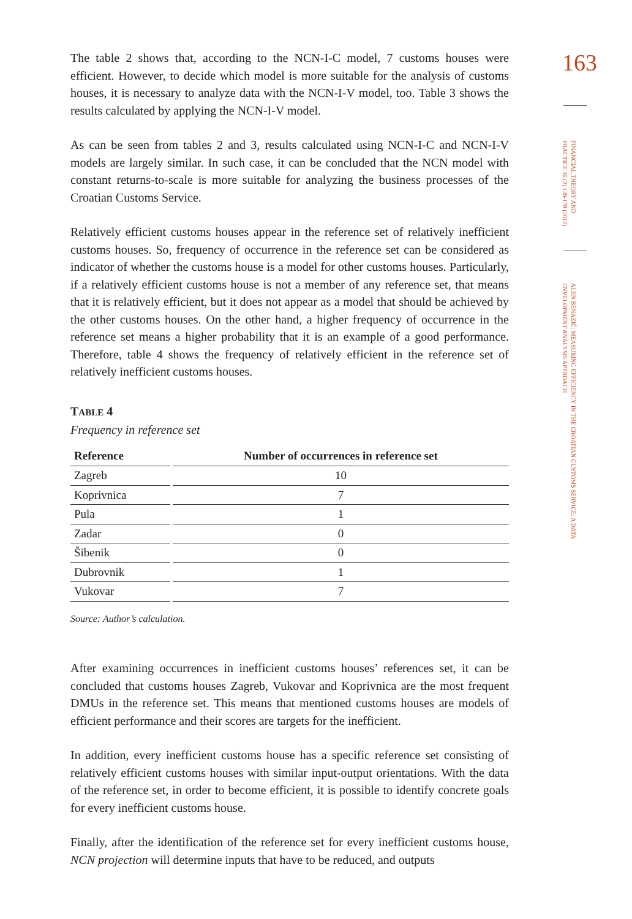The table 2 shows that, according to the NCN-I-C model, 7 customs houses were efficient. However, to decide which model is more suitable for the analysis of customs houses, it is necessary to analyze data with the NCN-I-V model, too. Table 3 shows the results calculated by applying the NCN-I-V model.
As can be seen from tables 2 and 3, results calculated using NCN-I-C and NCN-I-V models are largely similar. In such case, it can be concluded that the NCN model with constant returns-to-scale is more suitable for analyzing the business processes of the Croatian Customs Service.
Relatively efficient customs houses appear in the reference set of relatively inefficient customs houses. So, frequency of occurrence in the reference set can be considered as indicator of whether the customs house is a model for other customs houses. Particularly, if a relatively efficient customs house is not a member of any reference set, that means that it is relatively efficient, but it does not appear as a model that should be achieved by the other customs houses. On the other hand, a higher frequency of occurrence in the reference set means a higher probability that it is an example of a good performance. Therefore, table 4 shows the frequency of relatively efficient in the reference set of relatively inefficient customs houses.
TABLE 4
Frequency in reference set
| Reference | Number of occurrences in reference set |
| --- | --- |
| Zagreb | 10 |
| Koprivnica | 7 |
| Pula | 1 |
| Zadar | 0 |
| Šibenik | 0 |
| Dubrovnik | 1 |
| Vukovar | 7 |
Source: Author’s calculation.
After examining occurrences in inefficient customs houses’ references set, it can be concluded that customs houses Zagreb, Vukovar and Koprivnica are the most frequent DMUs in the reference set. This means that mentioned customs houses are models of efficient performance and their scores are targets for the inefficient.
In addition, every inefficient customs house has a specific reference set consisting of relatively efficient customs houses with similar input-output orientations. With the data of the reference set, in order to become efficient, it is possible to identify concrete goals for every inefficient customs house.
Finally, after the identification of the reference set for every inefficient customs house, NCN projection will determine inputs that have to be reduced, and outputs
163
FINANCIAL THEORY AND PRACTICE 36 (2) 139-178 (2012)
ALEN BENAZIĆ: MEASURING EFFICIENCY IN THE CROATIAN CUSTOMS SERVICE: A DATA ENVELOPMENT ANALYSIS APPROACH